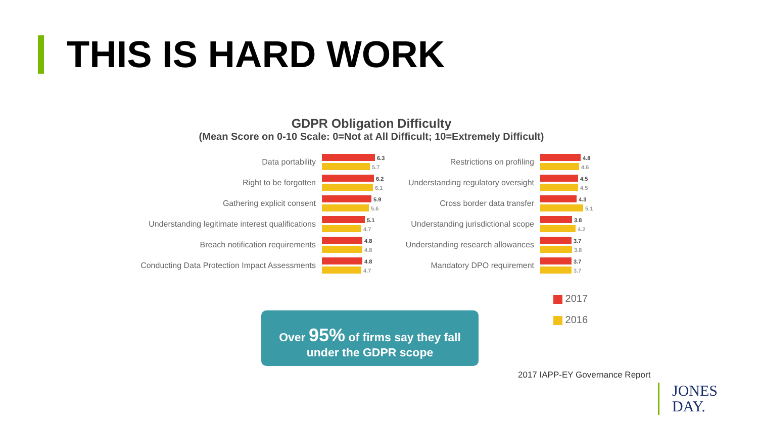THIS IS HARD WORK
GDPR Obligation Difficulty
(Mean Score on 0-10 Scale: 0=Not at All Difficult; 10=Extremely Difficult)
Data portability
6.3
5.7
Right to be forgotten
6.2
6.1
Gathering explicit consent
5.9
5.6
Understanding legitimate interest qualifications
5.1
4.7
Breach notification requirements
4.8
4.8
Conducting Data Protection Impact Assessments
4.8
4.7
Restrictions on profiling
4.8
4.6
Understanding regulatory oversight
4.5
4.5
Cross border data transfer
4.3
5.1
Understanding jurisdictional scope
3.8
4.2
Understanding research allowances
3.7
3.8
Mandatory DPO requirement
3.7
3.7
2017
2016
Over 95% of firms say they fall
under the GDPR scope
2017 IAPP-EY Governance Report
JONES
DAY.